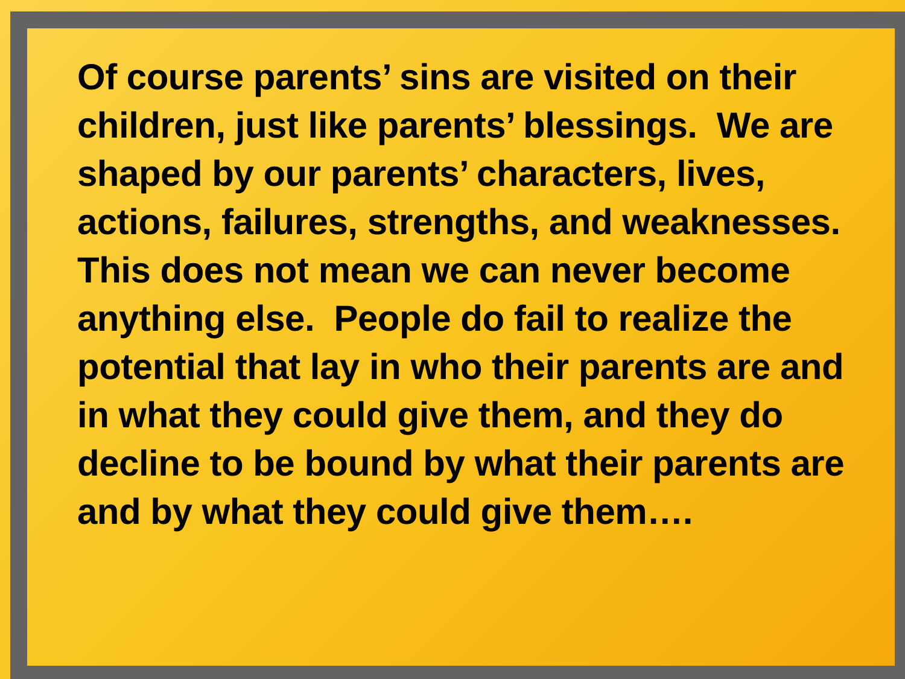Of course parents’ sins are visited on their children, just like parents’ blessings. We are shaped by our parents’ characters, lives, actions, failures, strengths, and weaknesses.
This does not mean we can never become anything else. People do fail to realize the potential that lay in who their parents are and in what they could give them, and they do decline to be bound by what their parents are and by what they could give them….